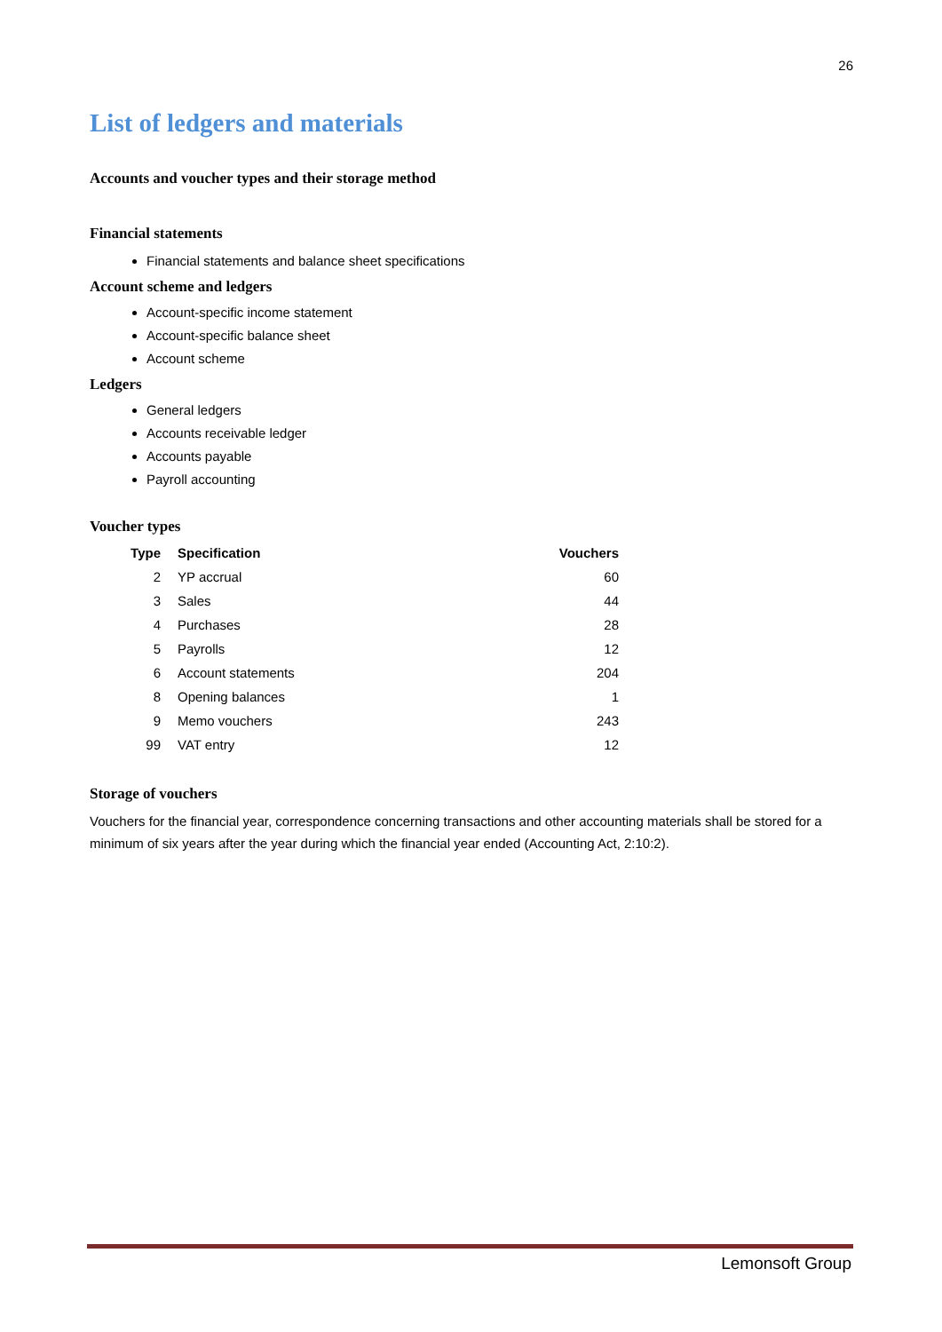26
List of ledgers and materials
Accounts and voucher types and their storage method
Financial statements
Financial statements and balance sheet specifications
Account scheme and ledgers
Account-specific income statement
Account-specific balance sheet
Account scheme
Ledgers
General ledgers
Accounts receivable ledger
Accounts payable
Payroll accounting
Voucher types
| Type | Specification | Vouchers |
| --- | --- | --- |
| 2 | YP accrual | 60 |
| 3 | Sales | 44 |
| 4 | Purchases | 28 |
| 5 | Payrolls | 12 |
| 6 | Account statements | 204 |
| 8 | Opening balances | 1 |
| 9 | Memo vouchers | 243 |
| 99 | VAT entry | 12 |
Storage of vouchers
Vouchers for the financial year, correspondence concerning transactions and other accounting materials shall be stored for a minimum of six years after the year during which the financial year ended (Accounting Act, 2:10:2).
Lemonsoft Group